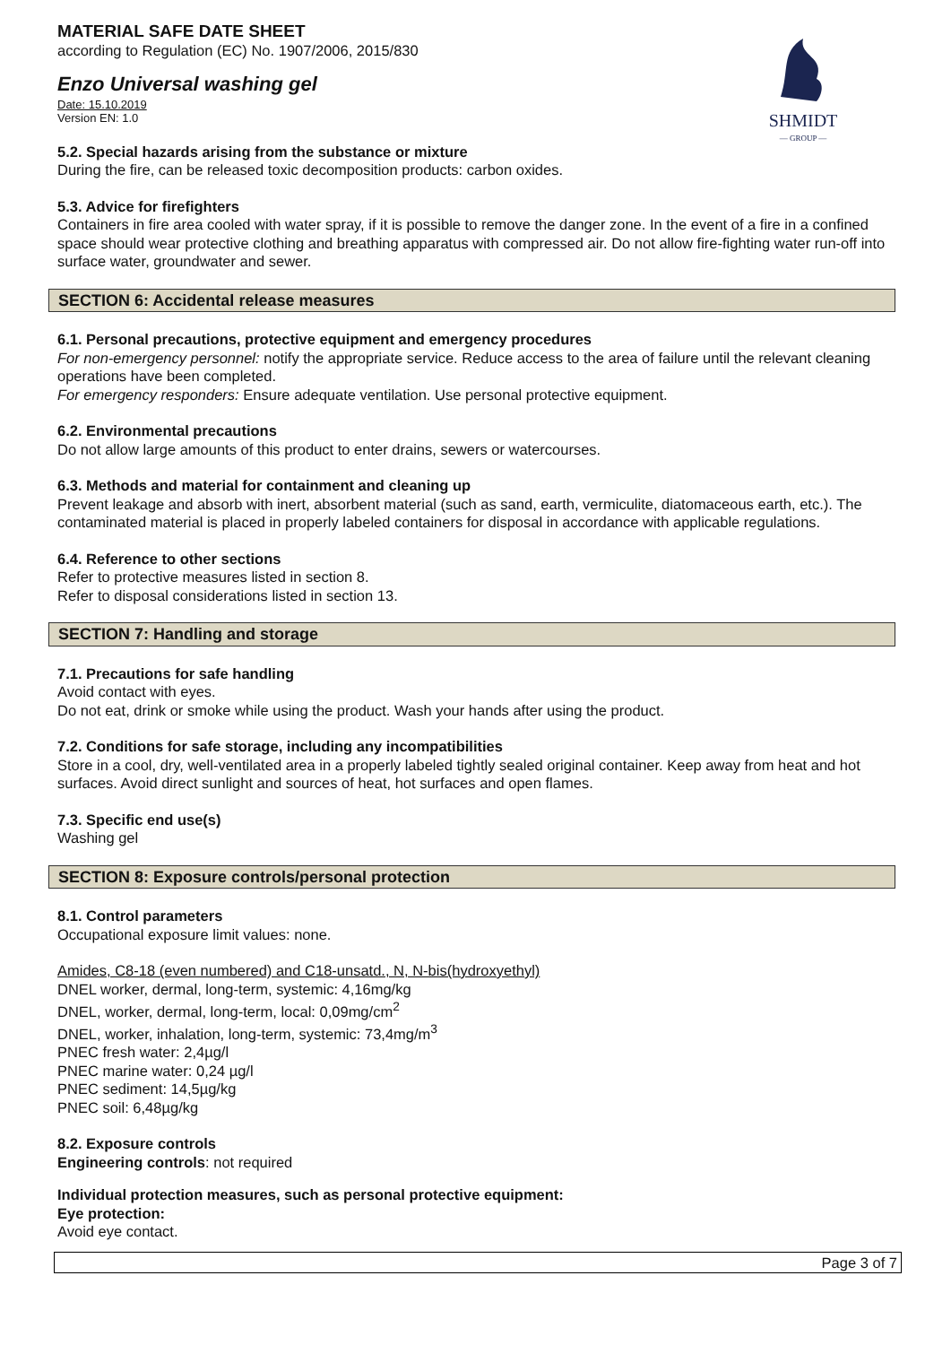SHMIDT
— GROUP —
MATERIAL SAFE DATE SHEET
according to Regulation (EC) No. 1907/2006, 2015/830
Enzo Universal washing gel
Date: 15.10.2019
Version EN: 1.0
5.2. Special hazards arising from the substance or mixture
During the fire, can be released toxic decomposition products: carbon oxides.
5.3. Advice for firefighters
Containers in fire area cooled with water spray, if it is possible to remove the danger zone. In the event of a fire in a confined space should wear protective clothing and breathing apparatus with compressed air. Do not allow fire-fighting water run-off into surface water, groundwater and sewer.
SECTION 6: Accidental release measures
6.1. Personal precautions, protective equipment and emergency procedures
For non-emergency personnel: notify the appropriate service. Reduce access to the area of failure until the relevant cleaning operations have been completed.
For emergency responders: Ensure adequate ventilation. Use personal protective equipment.
6.2. Environmental precautions
Do not allow large amounts of this product to enter drains, sewers or watercourses.
6.3. Methods and material for containment and cleaning up
Prevent leakage and absorb with inert, absorbent material (such as sand, earth, vermiculite, diatomaceous earth, etc.). The contaminated material is placed in properly labeled containers for disposal in accordance with applicable regulations.
6.4. Reference to other sections
Refer to protective measures listed in section 8.
Refer to disposal considerations listed in section 13.
SECTION 7: Handling and storage
7.1. Precautions for safe handling
Avoid contact with eyes.
Do not eat, drink or smoke while using the product. Wash your hands after using the product.
7.2. Conditions for safe storage, including any incompatibilities
Store in a cool, dry, well-ventilated area in a properly labeled tightly sealed original container. Keep away from heat and hot surfaces. Avoid direct sunlight and sources of heat, hot surfaces and open flames.
7.3. Specific end use(s)
Washing gel
SECTION 8: Exposure controls/personal protection
8.1. Control parameters
Occupational exposure limit values: none.
Amides, C8-18 (even numbered) and C18-unsatd., N, N-bis(hydroxyethyl)
DNEL worker, dermal, long-term, systemic: 4,16mg/kg
DNEL, worker, dermal, long-term, local: 0,09mg/cm<sup>2</sup>
DNEL, worker, inhalation, long-term, systemic: 73,4mg/m<sup>3</sup>
PNEC fresh water: 2,4µg/l
PNEC marine water: 0,24 µg/l
PNEC sediment: 14,5µg/kg
PNEC soil: 6,48µg/kg
8.2. Exposure controls
Engineering controls: not required
Individual protection measures, such as personal protective equipment:
Eye protection:
Avoid eye contact.
Page 3 of 7